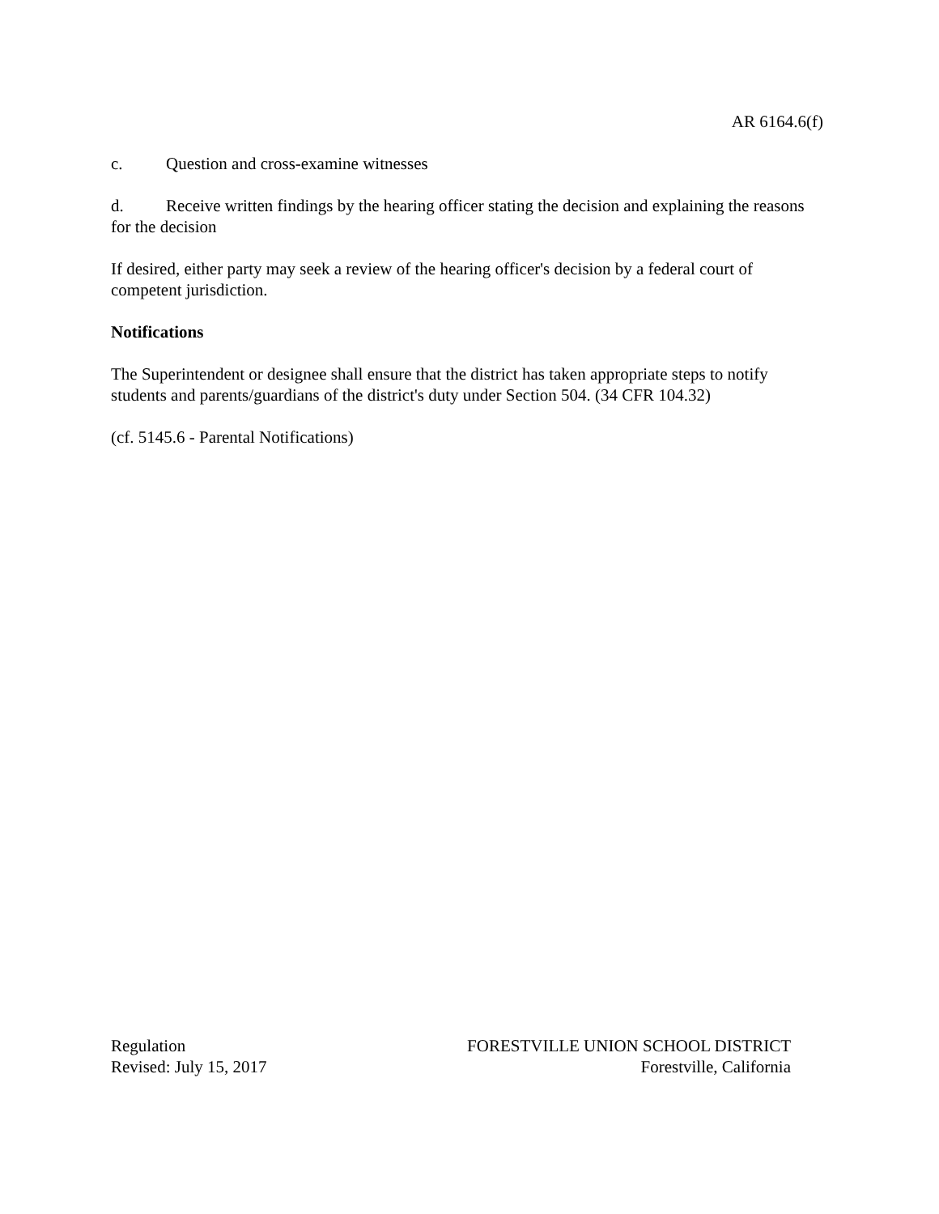AR 6164.6(f)
c. Question and cross-examine witnesses
d. Receive written findings by the hearing officer stating the decision and explaining the reasons for the decision
If desired, either party may seek a review of the hearing officer's decision by a federal court of competent jurisdiction.
Notifications
The Superintendent or designee shall ensure that the district has taken appropriate steps to notify students and parents/guardians of the district's duty under Section 504. (34 CFR 104.32)
(cf. 5145.6 - Parental Notifications)
Regulation
Revised: July 15, 2017
FORESTVILLE UNION SCHOOL DISTRICT
Forestville, California